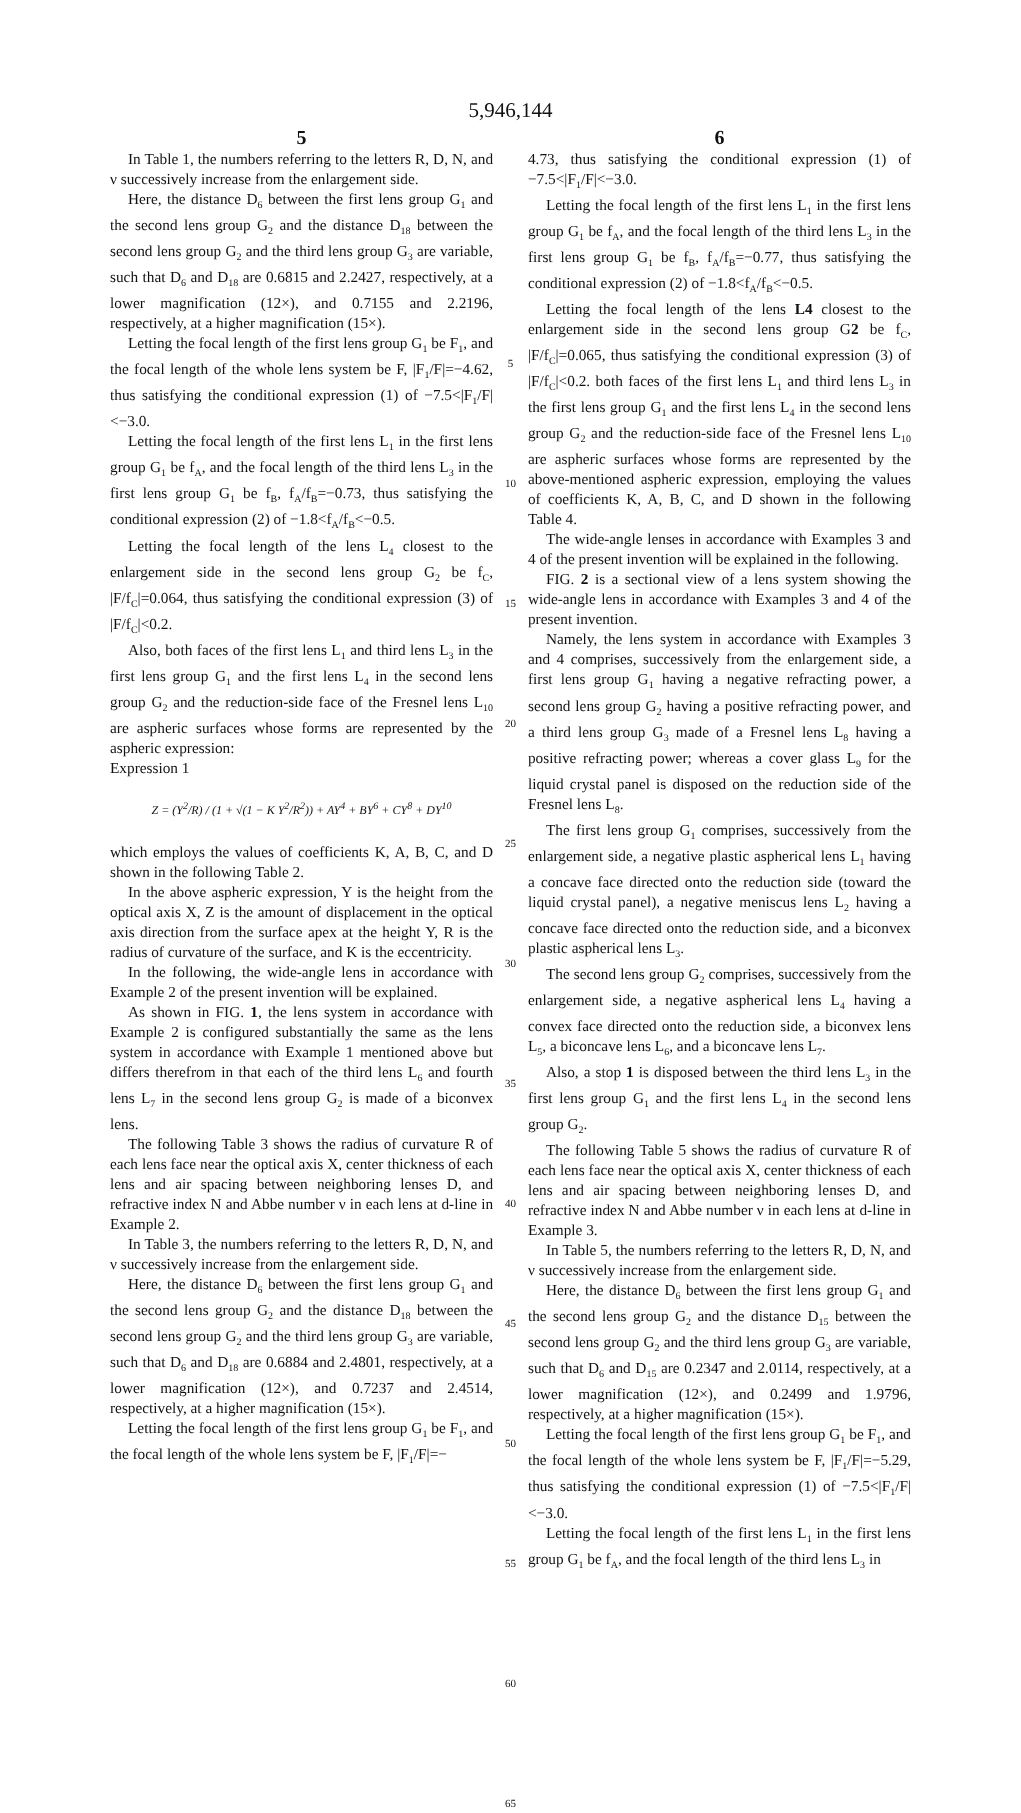5,946,144
5
In Table 1, the numbers referring to the letters R, D, N, and ν successively increase from the enlargement side.
Here, the distance D<sub>6</sub> between the first lens group G<sub>1</sub> and the second lens group G<sub>2</sub> and the distance D<sub>18</sub> between the second lens group G<sub>2</sub> and the third lens group G<sub>3</sub> are variable, such that D<sub>6</sub> and D<sub>18</sub> are 0.6815 and 2.2427, respectively, at a lower magnification (12×), and 0.7155 and 2.2196, respectively, at a higher magnification (15×).
Letting the focal length of the first lens group G<sub>1</sub> be F<sub>1</sub>, and the focal length of the whole lens system be F, |F<sub>1</sub>/F|=−4.62, thus satisfying the conditional expression (1) of −7.5<|F<sub>1</sub>/F|<−3.0.
Letting the focal length of the first lens L<sub>1</sub> in the first lens group G<sub>1</sub> be f<sub>A</sub>, and the focal length of the third lens L<sub>3</sub> in the first lens group G<sub>1</sub> be f<sub>B</sub>, f<sub>A</sub>/f<sub>B</sub>=−0.73, thus satisfying the conditional expression (2) of −1.8<f<sub>A</sub>/f<sub>B</sub><−0.5.
Letting the focal length of the lens L<sub>4</sub> closest to the enlargement side in the second lens group G<sub>2</sub> be f<sub>C</sub>, |F/f<sub>C</sub>|=0.064, thus satisfying the conditional expression (3) of |F/f<sub>C</sub>|<0.2.
Also, both faces of the first lens L<sub>1</sub> and third lens L<sub>3</sub> in the first lens group G<sub>1</sub> and the first lens L<sub>4</sub> in the second lens group G<sub>2</sub> and the reduction-side face of the Fresnel lens L<sub>10</sub> are aspheric surfaces whose forms are represented by the aspheric expression:
Expression 1
Z = (Y<sup>2</sup>/R) / (1 + √(1 − K Y<sup>2</sup>/R<sup>2</sup>)) + AY<sup>4</sup> + BY<sup>6</sup> + CY<sup>8</sup> + DY<sup>10</sup>
which employs the values of coefficients K, A, B, C, and D shown in the following Table 2.
In the above aspheric expression, Y is the height from the optical axis X, Z is the amount of displacement in the optical axis direction from the surface apex at the height Y, R is the radius of curvature of the surface, and K is the eccentricity.
In the following, the wide-angle lens in accordance with Example 2 of the present invention will be explained.
As shown in FIG. 1, the lens system in accordance with Example 2 is configured substantially the same as the lens system in accordance with Example 1 mentioned above but differs therefrom in that each of the third lens L<sub>6</sub> and fourth lens L<sub>7</sub> in the second lens group G<sub>2</sub> is made of a biconvex lens.
The following Table 3 shows the radius of curvature R of each lens face near the optical axis X, center thickness of each lens and air spacing between neighboring lenses D, and refractive index N and Abbe number ν in each lens at d-line in Example 2.
In Table 3, the numbers referring to the letters R, D, N, and ν successively increase from the enlargement side.
Here, the distance D<sub>6</sub> between the first lens group G<sub>1</sub> and the second lens group G<sub>2</sub> and the distance D<sub>18</sub> between the second lens group G<sub>2</sub> and the third lens group G<sub>3</sub> are variable, such that D<sub>6</sub> and D<sub>18</sub> are 0.6884 and 2.4801, respectively, at a lower magnification (12×), and 0.7237 and 2.4514, respectively, at a higher magnification (15×).
Letting the focal length of the first lens group G<sub>1</sub> be F<sub>1</sub>, and the focal length of the whole lens system be F, |F<sub>1</sub>/F|=−
5
10
15
20
25
30
35
40
45
50
55
60
65
6
4.73, thus satisfying the conditional expression (1) of −7.5<|F<sub>1</sub>/F|<−3.0.
Letting the focal length of the first lens L<sub>1</sub> in the first lens group G<sub>1</sub> be f<sub>A</sub>, and the focal length of the third lens L<sub>3</sub> in the first lens group G<sub>1</sub> be f<sub>B</sub>, f<sub>A</sub>/f<sub>B</sub>=−0.77, thus satisfying the conditional expression (2) of −1.8<f<sub>A</sub>/f<sub>B</sub><−0.5.
Letting the focal length of the lens L4 closest to the enlargement side in the second lens group G2 be f<sub>C</sub>, |F/f<sub>C</sub>|=0.065, thus satisfying the conditional expression (3) of |F/f<sub>C</sub>|<0.2. both faces of the first lens L<sub>1</sub> and third lens L<sub>3</sub> in the first lens group G<sub>1</sub> and the first lens L<sub>4</sub> in the second lens group G<sub>2</sub> and the reduction-side face of the Fresnel lens L<sub>10</sub> are aspheric surfaces whose forms are represented by the above-mentioned aspheric expression, employing the values of coefficients K, A, B, C, and D shown in the following Table 4.
The wide-angle lenses in accordance with Examples 3 and 4 of the present invention will be explained in the following.
FIG. 2 is a sectional view of a lens system showing the wide-angle lens in accordance with Examples 3 and 4 of the present invention.
Namely, the lens system in accordance with Examples 3 and 4 comprises, successively from the enlargement side, a first lens group G<sub>1</sub> having a negative refracting power, a second lens group G<sub>2</sub> having a positive refracting power, and a third lens group G<sub>3</sub> made of a Fresnel lens L<sub>8</sub> having a positive refracting power; whereas a cover glass L<sub>9</sub> for the liquid crystal panel is disposed on the reduction side of the Fresnel lens L<sub>8</sub>.
The first lens group G<sub>1</sub> comprises, successively from the enlargement side, a negative plastic aspherical lens L<sub>1</sub> having a concave face directed onto the reduction side (toward the liquid crystal panel), a negative meniscus lens L<sub>2</sub> having a concave face directed onto the reduction side, and a biconvex plastic aspherical lens L<sub>3</sub>.
The second lens group G<sub>2</sub> comprises, successively from the enlargement side, a negative aspherical lens L<sub>4</sub> having a convex face directed onto the reduction side, a biconvex lens L<sub>5</sub>, a biconcave lens L<sub>6</sub>, and a biconcave lens L<sub>7</sub>.
Also, a stop 1 is disposed between the third lens L<sub>3</sub> in the first lens group G<sub>1</sub> and the first lens L<sub>4</sub> in the second lens group G<sub>2</sub>.
The following Table 5 shows the radius of curvature R of each lens face near the optical axis X, center thickness of each lens and air spacing between neighboring lenses D, and refractive index N and Abbe number ν in each lens at d-line in Example 3.
In Table 5, the numbers referring to the letters R, D, N, and ν successively increase from the enlargement side.
Here, the distance D<sub>6</sub> between the first lens group G<sub>1</sub> and the second lens group G<sub>2</sub> and the distance D<sub>15</sub> between the second lens group G<sub>2</sub> and the third lens group G<sub>3</sub> are variable, such that D<sub>6</sub> and D<sub>15</sub> are 0.2347 and 2.0114, respectively, at a lower magnification (12×), and 0.2499 and 1.9796, respectively, at a higher magnification (15×).
Letting the focal length of the first lens group G<sub>1</sub> be F<sub>1</sub>, and the focal length of the whole lens system be F, |F<sub>1</sub>/F|=−5.29, thus satisfying the conditional expression (1) of −7.5<|F<sub>1</sub>/F|<−3.0.
Letting the focal length of the first lens L<sub>1</sub> in the first lens group G<sub>1</sub> be f<sub>A</sub>, and the focal length of the third lens L<sub>3</sub> in